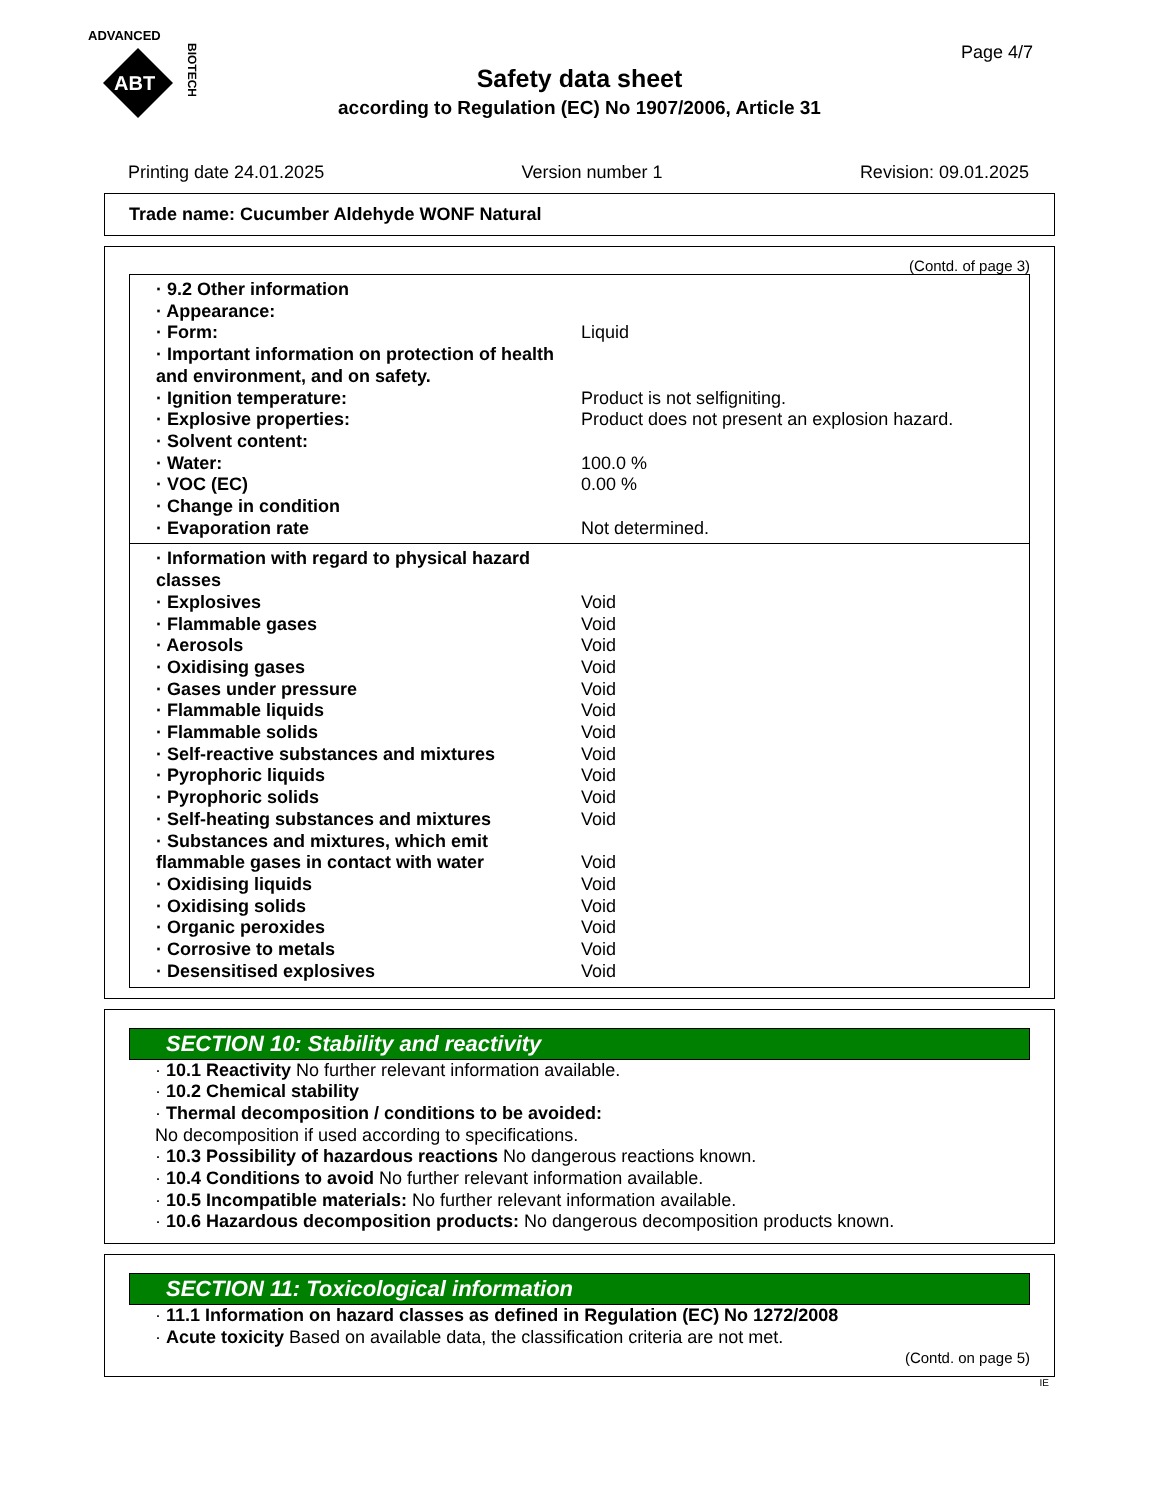ADVANCED
ABT
BIOTECH
Page 4/7
Safety data sheet
according to Regulation (EC) No 1907/2006, Article 31
Printing date 24.01.2025 Version number 1 Revision: 09.01.2025
Trade name: Cucumber Aldehyde WONF Natural
(Contd. of page 3)
| · 9.2 Other information | |
| · Appearance: | |
| · Form: | Liquid |
| · Important information on protection of health and environment, and on safety. | |
| · Ignition temperature: | Product is not selfigniting. |
| · Explosive properties: | Product does not present an explosion hazard. |
| · Solvent content: | |
| · Water: | 100.0 % |
| · VOC (EC) | 0.00 % |
| · Change in condition | |
| · Evaporation rate | Not determined. |
| · Information with regard to physical hazard classes | |
| · Explosives | Void |
| · Flammable gases | Void |
| · Aerosols | Void |
| · Oxidising gases | Void |
| · Gases under pressure | Void |
| · Flammable liquids | Void |
| · Flammable solids | Void |
| · Self-reactive substances and mixtures | Void |
| · Pyrophoric liquids | Void |
| · Pyrophoric solids | Void |
| · Self-heating substances and mixtures | Void |
| · Substances and mixtures, which emit flammable gases in contact with water | Void |
| · Oxidising liquids | Void |
| · Oxidising solids | Void |
| · Organic peroxides | Void |
| · Corrosive to metals | Void |
| · Desensitised explosives | Void |
SECTION 10: Stability and reactivity
· 10.1 Reactivity No further relevant information available.
· 10.2 Chemical stability
· Thermal decomposition / conditions to be avoided:
No decomposition if used according to specifications.
· 10.3 Possibility of hazardous reactions No dangerous reactions known.
· 10.4 Conditions to avoid No further relevant information available.
· 10.5 Incompatible materials: No further relevant information available.
· 10.6 Hazardous decomposition products: No dangerous decomposition products known.
SECTION 11: Toxicological information
· 11.1 Information on hazard classes as defined in Regulation (EC) No 1272/2008
· Acute toxicity Based on available data, the classification criteria are not met.
(Contd. on page 5)
IE